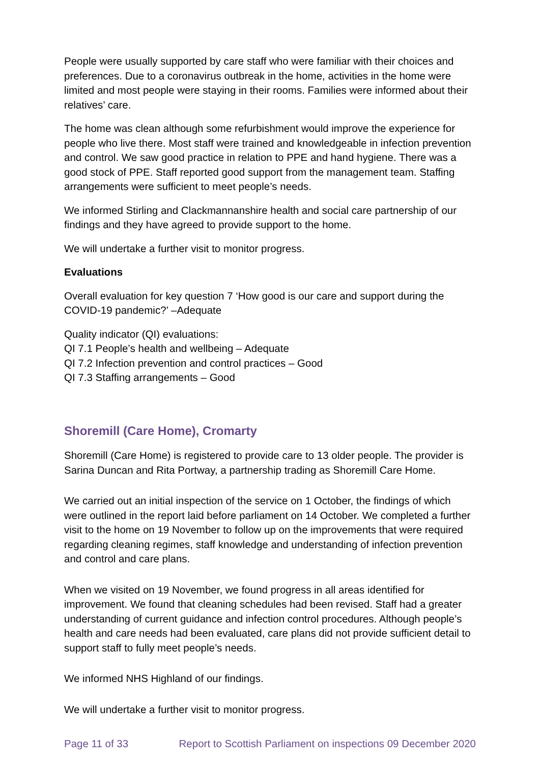People were usually supported by care staff who were familiar with their choices and preferences. Due to a coronavirus outbreak in the home, activities in the home were limited and most people were staying in their rooms. Families were informed about their relatives’ care.
The home was clean although some refurbishment would improve the experience for people who live there. Most staff were trained and knowledgeable in infection prevention and control. We saw good practice in relation to PPE and hand hygiene. There was a good stock of PPE. Staff reported good support from the management team. Staffing arrangements were sufficient to meet people’s needs.
We informed Stirling and Clackmannanshire health and social care partnership of our findings and they have agreed to provide support to the home.
We will undertake a further visit to monitor progress.
Evaluations
Overall evaluation for key question 7 ‘How good is our care and support during the COVID-19 pandemic?’ –Adequate
Quality indicator (QI) evaluations:
QI 7.1 People’s health and wellbeing – Adequate
QI 7.2 Infection prevention and control practices – Good
QI 7.3 Staffing arrangements – Good
Shoremill (Care Home), Cromarty
Shoremill (Care Home) is registered to provide care to 13 older people. The provider is Sarina Duncan and Rita Portway, a partnership trading as Shoremill Care Home.
We carried out an initial inspection of the service on 1 October, the findings of which were outlined in the report laid before parliament on 14 October. We completed a further visit to the home on 19 November to follow up on the improvements that were required regarding cleaning regimes, staff knowledge and understanding of infection prevention and control and care plans.
When we visited on 19 November, we found progress in all areas identified for improvement. We found that cleaning schedules had been revised. Staff had a greater understanding of current guidance and infection control procedures. Although people’s health and care needs had been evaluated, care plans did not provide sufficient detail to support staff to fully meet people’s needs.
We informed NHS Highland of our findings.
We will undertake a further visit to monitor progress.
Page 11 of 33 Report to Scottish Parliament on inspections 09 December 2020